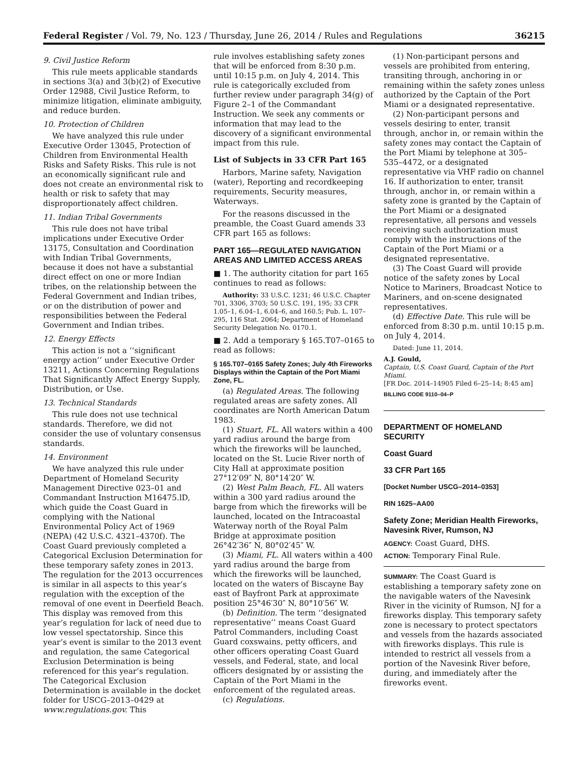Federal Register / Vol. 79, No. 123 / Thursday, June 26, 2014 / Rules and Regulations 36215
9. Civil Justice Reform
This rule meets applicable standards in sections 3(a) and 3(b)(2) of Executive Order 12988, Civil Justice Reform, to minimize litigation, eliminate ambiguity, and reduce burden.
10. Protection of Children
We have analyzed this rule under Executive Order 13045, Protection of Children from Environmental Health Risks and Safety Risks. This rule is not an economically significant rule and does not create an environmental risk to health or risk to safety that may disproportionately affect children.
11. Indian Tribal Governments
This rule does not have tribal implications under Executive Order 13175, Consultation and Coordination with Indian Tribal Governments, because it does not have a substantial direct effect on one or more Indian tribes, on the relationship between the Federal Government and Indian tribes, or on the distribution of power and responsibilities between the Federal Government and Indian tribes.
12. Energy Effects
This action is not a ‘‘significant energy action’’ under Executive Order 13211, Actions Concerning Regulations That Significantly Affect Energy Supply, Distribution, or Use.
13. Technical Standards
This rule does not use technical standards. Therefore, we did not consider the use of voluntary consensus standards.
14. Environment
We have analyzed this rule under Department of Homeland Security Management Directive 023–01 and Commandant Instruction M16475.lD, which guide the Coast Guard in complying with the National Environmental Policy Act of 1969 (NEPA) (42 U.S.C. 4321–4370f). The Coast Guard previously completed a Categorical Exclusion Determination for these temporary safety zones in 2013. The regulation for the 2013 occurrences is similar in all aspects to this year’s regulation with the exception of the removal of one event in Deerfield Beach. This display was removed from this year’s regulation for lack of need due to low vessel spectatorship. Since this year’s event is similar to the 2013 event and regulation, the same Categorical Exclusion Determination is being referenced for this year’s regulation. The Categorical Exclusion Determination is available in the docket folder for USCG–2013–0429 at www.regulations.gov. This
rule involves establishing safety zones that will be enforced from 8:30 p.m. until 10:15 p.m. on July 4, 2014. This rule is categorically excluded from further review under paragraph 34(g) of Figure 2–1 of the Commandant Instruction. We seek any comments or information that may lead to the discovery of a significant environmental impact from this rule.
List of Subjects in 33 CFR Part 165
Harbors, Marine safety, Navigation (water), Reporting and recordkeeping requirements, Security measures, Waterways.
For the reasons discussed in the preamble, the Coast Guard amends 33 CFR part 165 as follows:
PART 165—REGULATED NAVIGATION AREAS AND LIMITED ACCESS AREAS
■ 1. The authority citation for part 165 continues to read as follows:
Authority: 33 U.S.C. 1231; 46 U.S.C. Chapter 701, 3306, 3703; 50 U.S.C. 191, 195; 33 CFR 1.05–1, 6.04–1, 6.04–6, and 160.5; Pub. L. 107–295, 116 Stat. 2064; Department of Homeland Security Delegation No. 0170.1.
■ 2. Add a temporary § 165.T07–0165 to read as follows:
§ 165.T07–0165 Safety Zones; July 4th Fireworks Displays within the Captain of the Port Miami Zone, FL.
(a) Regulated Areas. The following regulated areas are safety zones. All coordinates are North American Datum 1983.
(1) Stuart, FL. All waters within a 400 yard radius around the barge from which the fireworks will be launched, located on the St. Lucie River north of City Hall at approximate position 27°12′09″ N, 80°14′20″ W.
(2) West Palm Beach, FL. All waters within a 300 yard radius around the barge from which the fireworks will be launched, located on the Intracoastal Waterway north of the Royal Palm Bridge at approximate position 26°42′36″ N, 80°02′45″ W.
(3) Miami, FL. All waters within a 400 yard radius around the barge from which the fireworks will be launched, located on the waters of Biscayne Bay east of Bayfront Park at approximate position 25°46′30″ N, 80°10′56″ W.
(b) Definition. The term ‘‘designated representative’’ means Coast Guard Patrol Commanders, including Coast Guard coxswains, petty officers, and other officers operating Coast Guard vessels, and Federal, state, and local officers designated by or assisting the Captain of the Port Miami in the enforcement of the regulated areas.
(c) Regulations.
(1) Non-participant persons and vessels are prohibited from entering, transiting through, anchoring in or remaining within the safety zones unless authorized by the Captain of the Port Miami or a designated representative.
(2) Non-participant persons and vessels desiring to enter, transit through, anchor in, or remain within the safety zones may contact the Captain of the Port Miami by telephone at 305–535–4472, or a designated representative via VHF radio on channel 16. If authorization to enter, transit through, anchor in, or remain within a safety zone is granted by the Captain of the Port Miami or a designated representative, all persons and vessels receiving such authorization must comply with the instructions of the Captain of the Port Miami or a designated representative.
(3) The Coast Guard will provide notice of the safety zones by Local Notice to Mariners, Broadcast Notice to Mariners, and on-scene designated representatives.
(d) Effective Date. This rule will be enforced from 8:30 p.m. until 10:15 p.m. on July 4, 2014.
Dated: June 11, 2014.
A.J. Gould,
Captain, U.S. Coast Guard, Captain of the Port Miami.
[FR Doc. 2014–14905 Filed 6–25–14; 8:45 am]
BILLING CODE 9110–04–P
DEPARTMENT OF HOMELAND SECURITY
Coast Guard
33 CFR Part 165
[Docket Number USCG–2014–0353]
RIN 1625–AA00
Safety Zone; Meridian Health Fireworks, Navesink River, Rumson, NJ
AGENCY: Coast Guard, DHS.
ACTION: Temporary Final Rule.
SUMMARY: The Coast Guard is establishing a temporary safety zone on the navigable waters of the Navesink River in the vicinity of Rumson, NJ for a fireworks display. This temporary safety zone is necessary to protect spectators and vessels from the hazards associated with fireworks displays. This rule is intended to restrict all vessels from a portion of the Navesink River before, during, and immediately after the fireworks event.